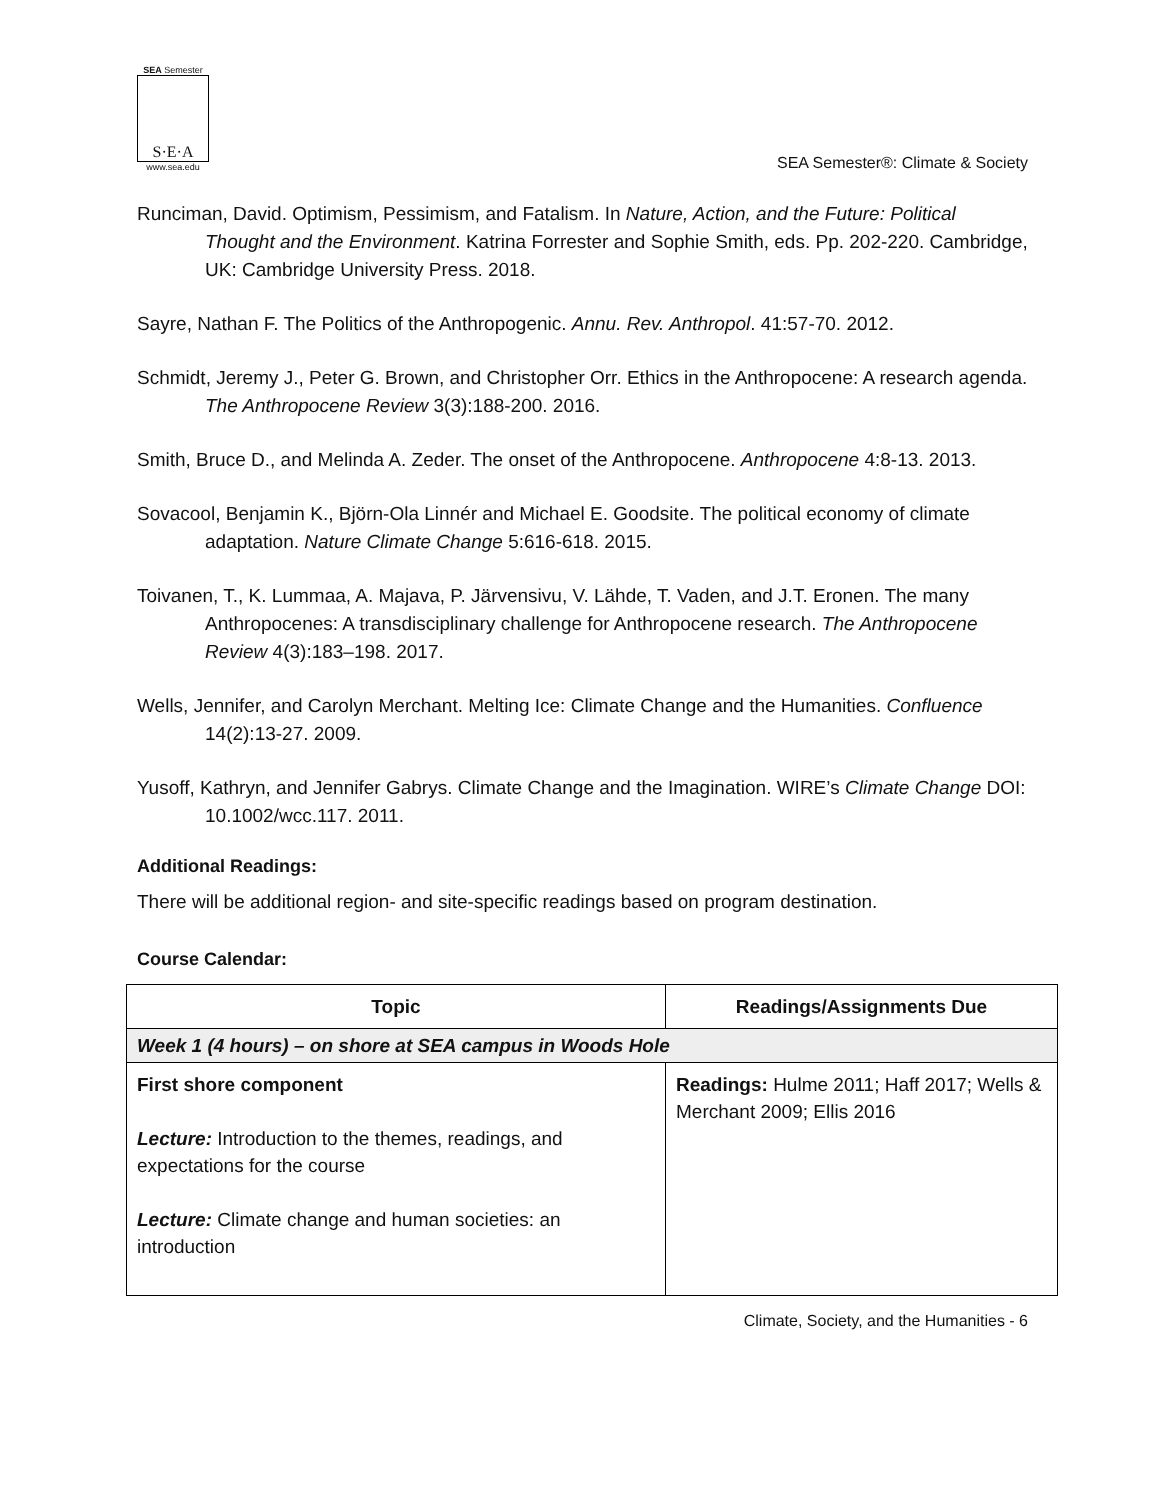SEA Semester
S·E·A
www.sea.edu
SEA Semester®: Climate & Society
Runciman, David. Optimism, Pessimism, and Fatalism. In Nature, Action, and the Future: Political Thought and the Environment. Katrina Forrester and Sophie Smith, eds. Pp. 202-220. Cambridge, UK: Cambridge University Press. 2018.
Sayre, Nathan F. The Politics of the Anthropogenic. Annu. Rev. Anthropol. 41:57-70. 2012.
Schmidt, Jeremy J., Peter G. Brown, and Christopher Orr. Ethics in the Anthropocene: A research agenda. The Anthropocene Review 3(3):188-200. 2016.
Smith, Bruce D., and Melinda A. Zeder. The onset of the Anthropocene. Anthropocene 4:8-13. 2013.
Sovacool, Benjamin K., Björn-Ola Linnér and Michael E. Goodsite. The political economy of climate adaptation. Nature Climate Change 5:616-618. 2015.
Toivanen, T., K. Lummaa, A. Majava, P. Järvensivu, V. Lähde, T. Vaden, and J.T. Eronen. The many Anthropocenes: A transdisciplinary challenge for Anthropocene research. The Anthropocene Review 4(3):183–198. 2017.
Wells, Jennifer, and Carolyn Merchant. Melting Ice: Climate Change and the Humanities. Confluence 14(2):13-27. 2009.
Yusoff, Kathryn, and Jennifer Gabrys. Climate Change and the Imagination. WIRE’s Climate Change DOI: 10.1002/wcc.117. 2011.
Additional Readings:
There will be additional region- and site-specific readings based on program destination.
Course Calendar:
| Topic | Readings/Assignments Due |
| --- | --- |
| Week 1 (4 hours) – on shore at SEA campus in Woods Hole | |
| First shore component Lecture: Introduction to the themes, readings, and expectations for the course Lecture: Climate change and human societies: an introduction | Readings: Hulme 2011; Haff 2017; Wells & Merchant 2009; Ellis 2016 |
Climate, Society, and the Humanities - 6